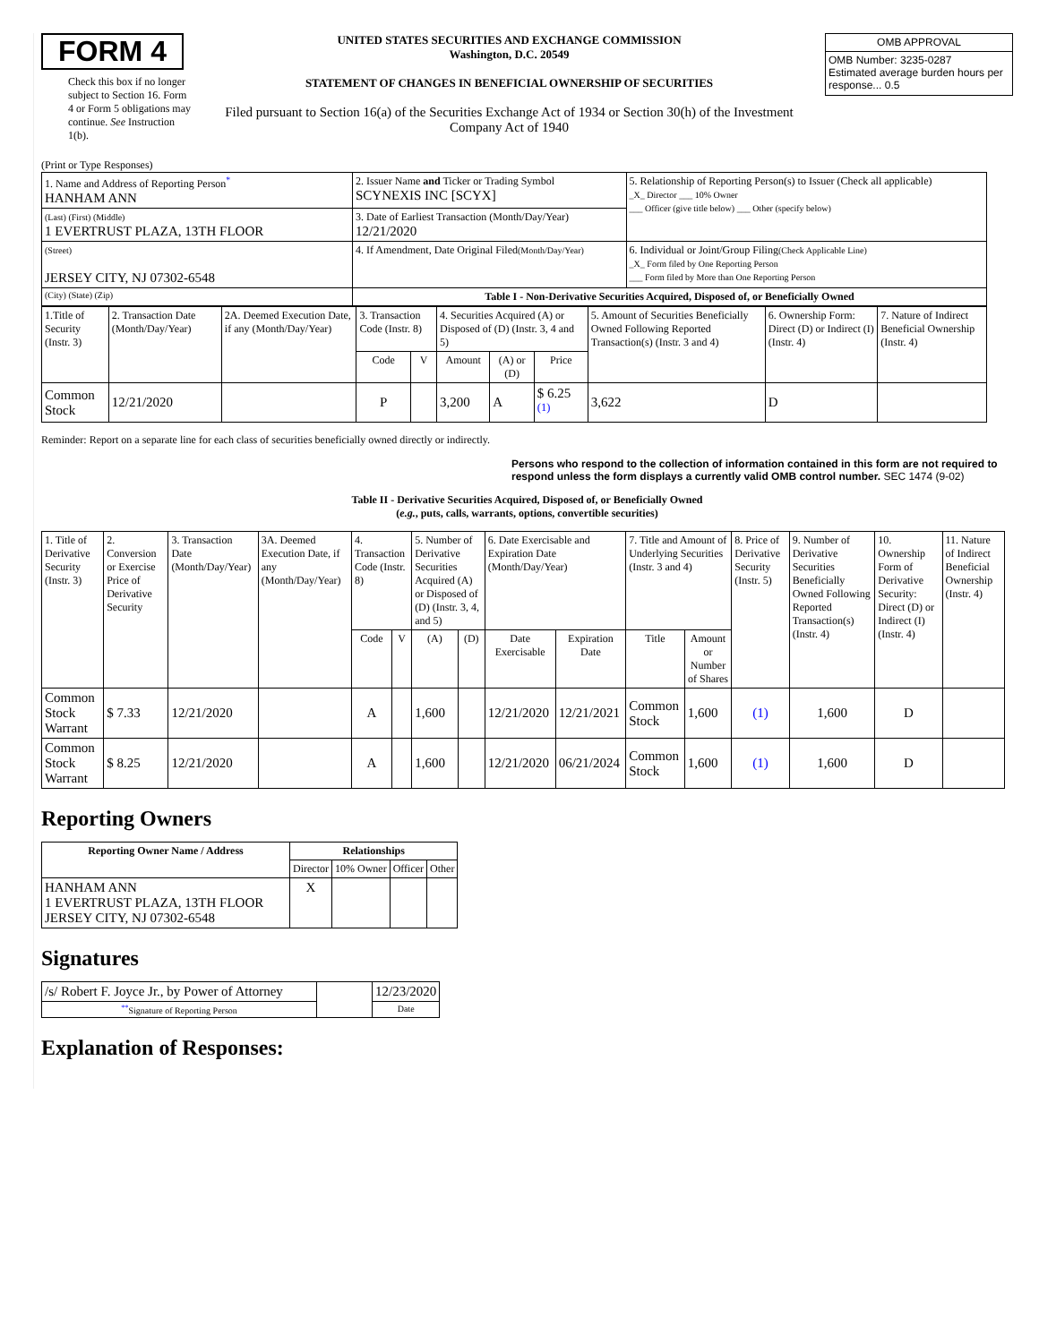FORM 4
Check this box if no longer subject to Section 16. Form 4 or Form 5 obligations may continue. See Instruction 1(b).
UNITED STATES SECURITIES AND EXCHANGE COMMISSION
Washington, D.C. 20549
STATEMENT OF CHANGES IN BENEFICIAL OWNERSHIP OF SECURITIES
Filed pursuant to Section 16(a) of the Securities Exchange Act of 1934 or Section 30(h) of the Investment Company Act of 1940
| OMB APPROVAL |
| OMB Number: 3235-0287 Estimated average burden hours per response... 0.5 |
(Print or Type Responses)
| 1. Name and Address of Reporting Person<sup>*</sup> HANHAM ANN | 2. Issuer Name and Ticker or Trading Symbol SCYNEXIS INC [SCYX] | 5. Relationship of Reporting Person(s) to Issuer (Check all applicable) _X_ Director ___ 10% Owner ___ Officer (give title below) ___ Other (specify below) |
| (Last) (First) (Middle) 1 EVERTRUST PLAZA, 13TH FLOOR | 3. Date of Earliest Transaction (Month/Day/Year) 12/21/2020 | |
| (Street) JERSEY CITY, NJ 07302-6548 | 4. If Amendment, Date Original Filed (Month/Day/Year) | 6. Individual or Joint/Group Filing (Check Applicable Line) _X_ Form filed by One Reporting Person ___ Form filed by More than One Reporting Person |
| (City) (State) (Zip) | Table I - Non-Derivative Securities Acquired, Disposed of, or Beneficially Owned | |
| 1.Title of Security (Instr. 3) | 2. Transaction Date (Month/Day/Year) | 2A. Deemed Execution Date, if any (Month/Day/Year) | 3. Transaction Code (Instr. 8) | | 4. Securities Acquired (A) or Disposed of (D) (Instr. 3, 4 and 5) | | | 5. Amount of Securities Beneficially Owned Following Reported Transaction(s) (Instr. 3 and 4) | 6. Ownership Form: Direct (D) or Indirect (I) (Instr. 4) | 7. Nature of Indirect Beneficial Ownership (Instr. 4) |
| --- | --- | --- | --- | --- | --- | --- | --- | --- | --- | --- |
| | | | Code | V | Amount | (A) or (D) | Price | | | |
| Common Stock | 12/21/2020 | | P | | 3,200 | A | $ 6.25 <sup>(1)</sup> | 3,622 | D | |
Reminder: Report on a separate line for each class of securities beneficially owned directly or indirectly.
Persons who respond to the collection of information contained in this form are not required to respond unless the form displays a currently valid OMB control number. SEC 1474 (9-02)
Table II - Derivative Securities Acquired, Disposed of, or Beneficially Owned
(e.g., puts, calls, warrants, options, convertible securities)
| 1. Title of Derivative Security (Instr. 3) | 2. Conversion or Exercise Price of Derivative Security | 3. Transaction Date (Month/Day/Year) | 3A. Deemed Execution Date, if any (Month/Day/Year) | 4. Transaction Code (Instr. 8) | | 5. Number of Derivative Securities Acquired (A) or Disposed of (D) (Instr. 3, 4, and 5) | | 6. Date Exercisable and Expiration Date (Month/Day/Year) | | 7. Title and Amount of Underlying Securities (Instr. 3 and 4) | | 8. Price of Derivative Security (Instr. 5) | 9. Number of Derivative Securities Beneficially Owned Following Reported Transaction(s) (Instr. 4) | 10. Ownership Form of Derivative Security: Direct (D) or Indirect (I) (Instr. 4) | 11. Nature of Indirect Beneficial Ownership (Instr. 4) |
| --- | --- | --- | --- | --- | --- | --- | --- | --- | --- | --- | --- | --- | --- | --- | --- |
| | | | | Code | V | (A) | (D) | Date Exercisable | Expiration Date | Title | Amount or Number of Shares | | | | |
| Common Stock Warrant | $ 7.33 | 12/21/2020 | | A | | 1,600 | | 12/21/2020 | 12/21/2021 | Common Stock | 1,600 | (1) | 1,600 | D | |
| Common Stock Warrant | $ 8.25 | 12/21/2020 | | A | | 1,600 | | 12/21/2020 | 06/21/2024 | Common Stock | 1,600 | (1) | 1,600 | D | |
Reporting Owners
| Reporting Owner Name / Address | Relationships | | | |
| --- | --- | --- | --- | --- |
| | Director | 10% Owner | Officer | Other |
| HANHAM ANN 1 EVERTRUST PLAZA, 13TH FLOOR JERSEY CITY, NJ 07302-6548 | X | | | |
Signatures
| /s/ Robert F. Joyce Jr., by Power of Attorney | | 12/23/2020 |
| <sup>**</sup> Signature of Reporting Person | | Date |
Explanation of Responses: